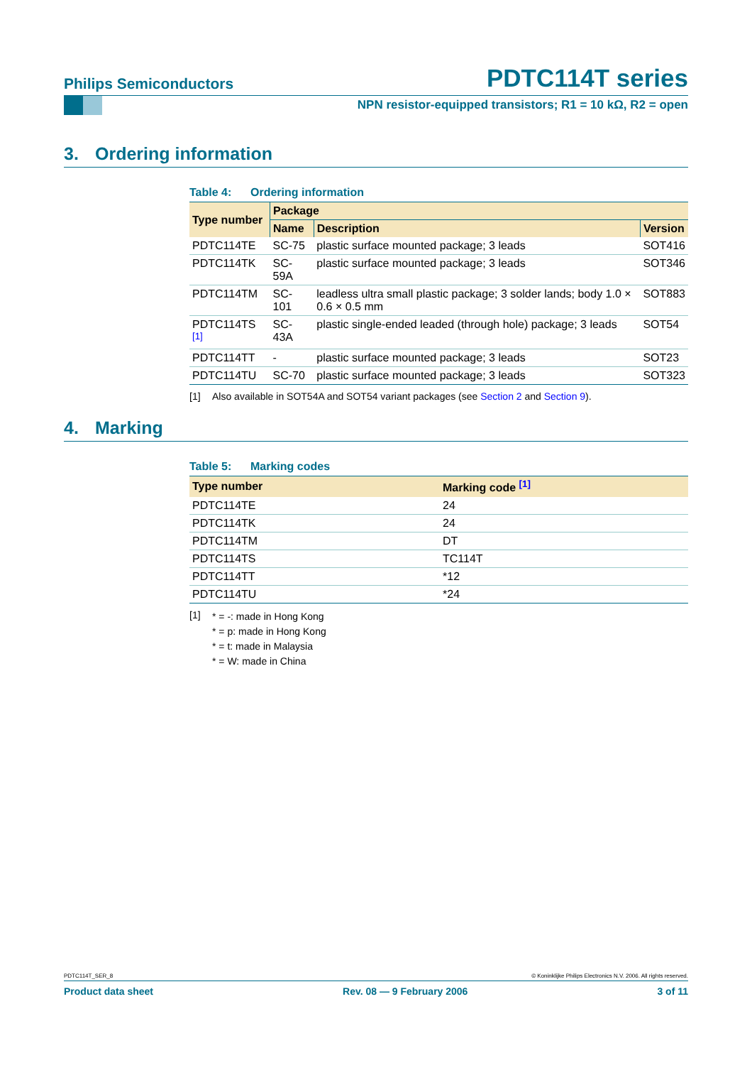Philips Semiconductors
PDTC114T series
NPN resistor-equipped transistors; R1 = 10 kΩ, R2 = open
3. Ordering information
Table 4: Ordering information
| Type number | Package | | |
| --- | --- | --- | --- |
| | Name | Description | Version |
| PDTC114TE | SC-75 | plastic surface mounted package; 3 leads | SOT416 |
| PDTC114TK | SC-59A | plastic surface mounted package; 3 leads | SOT346 |
| PDTC114TM | SC-101 | leadless ultra small plastic package; 3 solder lands; body 1.0 × 0.6 × 0.5 mm | SOT883 |
| PDTC114TS <sup>[1]</sup> | SC-43A | plastic single-ended leaded (through hole) package; 3 leads | SOT54 |
| PDTC114TT | - | plastic surface mounted package; 3 leads | SOT23 |
| PDTC114TU | SC-70 | plastic surface mounted package; 3 leads | SOT323 |
[1] Also available in SOT54A and SOT54 variant packages (see Section 2 and Section 9).
4. Marking
Table 5: Marking codes
| Type number | Marking code <sup>[1]</sup> |
| --- | --- |
| PDTC114TE | 24 |
| PDTC114TK | 24 |
| PDTC114TM | DT |
| PDTC114TS | TC114T |
| PDTC114TT | *12 |
| PDTC114TU | *24 |
[1]
* = -: made in Hong Kong
* = p: made in Hong Kong
* = t: made in Malaysia
* = W: made in China
PDTC114T_SER_8 © Koninklijke Philips Electronics N.V. 2006. All rights reserved.
Product data sheet Rev. 08 — 9 February 2006 3 of 11